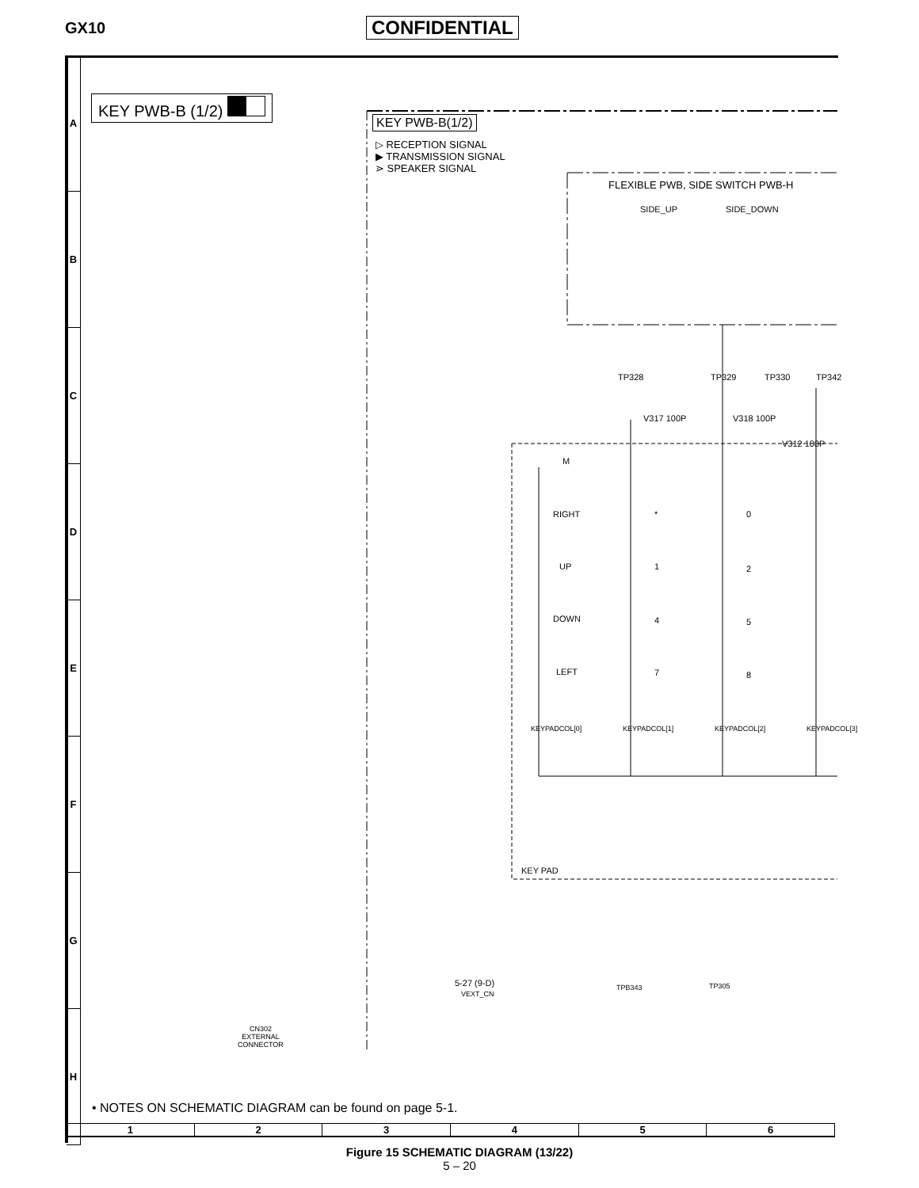GX10
CONFIDENTIAL
A
B
C
D
E
F
G
H
KEY PWB-B (1/2)
KEY PWB-B(1/2)
▷ RECEPTION SIGNAL
▶ TRANSMISSION SIGNAL
⋗ SPEAKER SIGNAL
FLEXIBLE PWB, SIDE SWITCH PWB-H
SIDE_UP SIDE_DOWN
TP328 TP329 TP330 TP342
V317 100P V318 100P
V312 100P
M
RIGHT * 0
UP 1 2
DOWN 4 5
LEFT 7 8
KEYPADCOL[0] KEYPADCOL[1] KEYPADCOL[2] KEYPADCOL[3]
KEY PAD
5-27 (9-D)
VEXT_CN
TPB343 TP305
CN302
EXTERNAL
CONNECTOR
• NOTES ON SCHEMATIC DIAGRAM can be found on page 5-1.
1 2 3 4 5 6
Figure 15 SCHEMATIC DIAGRAM (13/22)
5 – 20